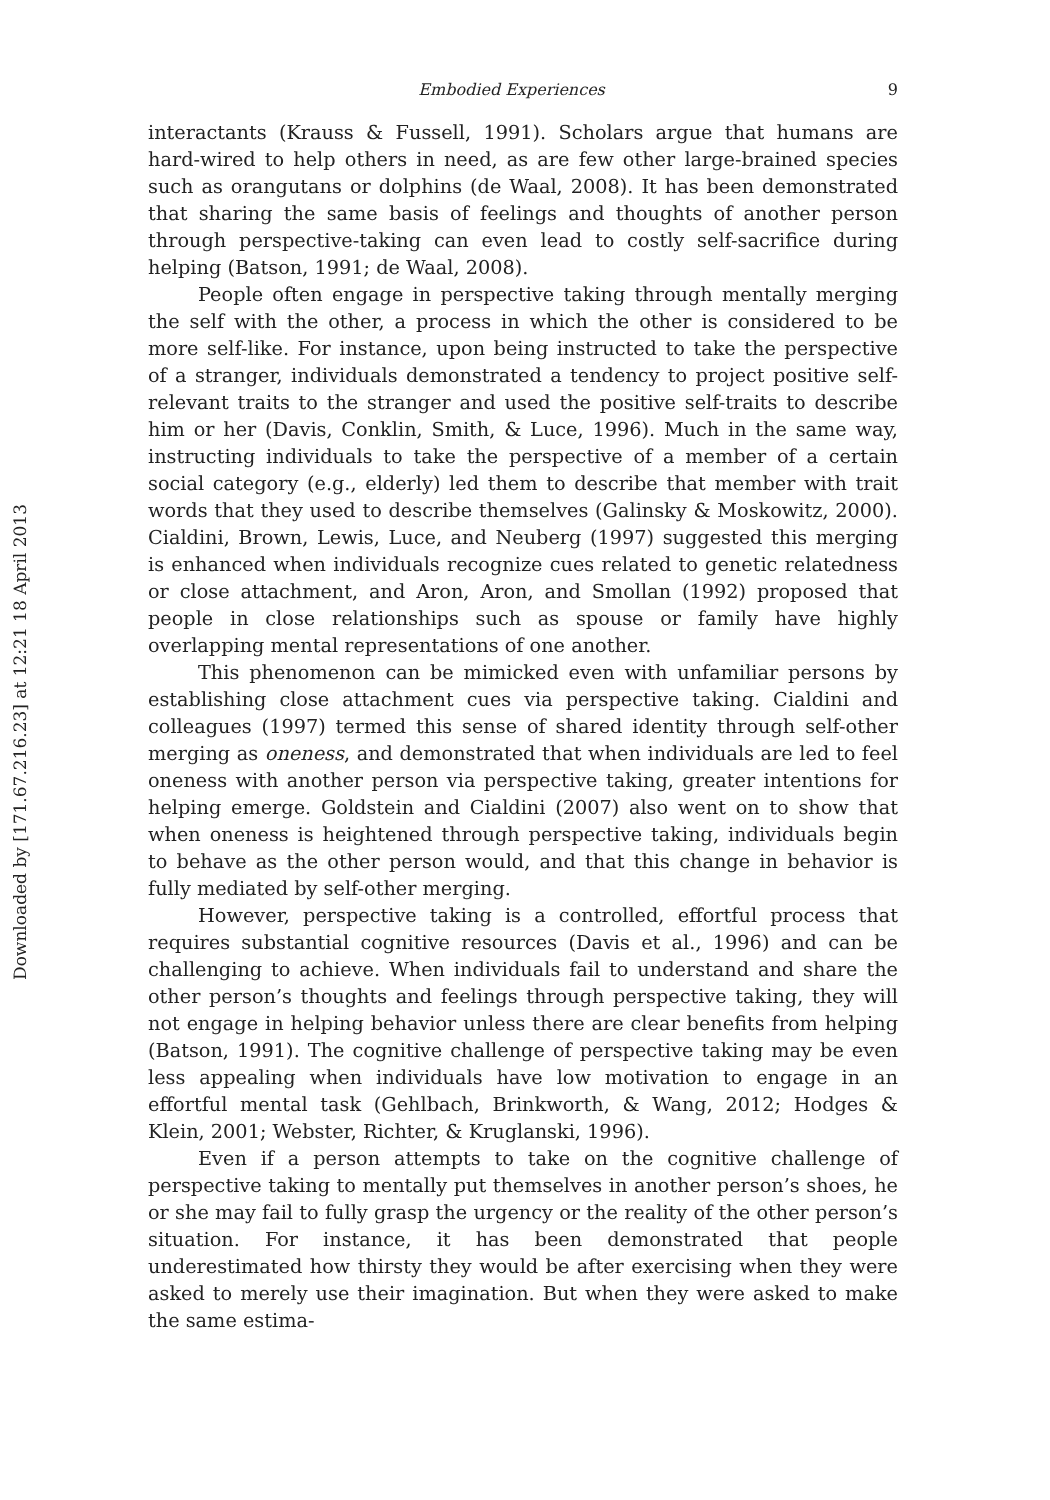Downloaded by [171.67.216.23] at 12:21 18 April 2013
Embodied Experiences 9
interactants (Krauss & Fussell, 1991). Scholars argue that humans are hard-wired to help others in need, as are few other large-brained species such as orangutans or dolphins (de Waal, 2008). It has been demonstrated that sharing the same basis of feelings and thoughts of another person through perspective-taking can even lead to costly self-sacrifice during helping (Batson, 1991; de Waal, 2008).
People often engage in perspective taking through mentally merging the self with the other, a process in which the other is considered to be more self-like. For instance, upon being instructed to take the perspective of a stranger, individuals demonstrated a tendency to project positive self-relevant traits to the stranger and used the positive self-traits to describe him or her (Davis, Conklin, Smith, & Luce, 1996). Much in the same way, instructing individuals to take the perspective of a member of a certain social category (e.g., elderly) led them to describe that member with trait words that they used to describe themselves (Galinsky & Moskowitz, 2000). Cialdini, Brown, Lewis, Luce, and Neuberg (1997) suggested this merging is enhanced when individuals recognize cues related to genetic relatedness or close attachment, and Aron, Aron, and Smollan (1992) proposed that people in close relationships such as spouse or family have highly overlapping mental representations of one another.
This phenomenon can be mimicked even with unfamiliar persons by establishing close attachment cues via perspective taking. Cialdini and colleagues (1997) termed this sense of shared identity through self-other merging as oneness, and demonstrated that when individuals are led to feel oneness with another person via perspective taking, greater intentions for helping emerge. Goldstein and Cialdini (2007) also went on to show that when oneness is heightened through perspective taking, individuals begin to behave as the other person would, and that this change in behavior is fully mediated by self-other merging.
However, perspective taking is a controlled, effortful process that requires substantial cognitive resources (Davis et al., 1996) and can be challenging to achieve. When individuals fail to understand and share the other person’s thoughts and feelings through perspective taking, they will not engage in helping behavior unless there are clear benefits from helping (Batson, 1991). The cognitive challenge of perspective taking may be even less appealing when individuals have low motivation to engage in an effortful mental task (Gehlbach, Brinkworth, & Wang, 2012; Hodges & Klein, 2001; Webster, Richter, & Kruglanski, 1996).
Even if a person attempts to take on the cognitive challenge of perspective taking to mentally put themselves in another person’s shoes, he or she may fail to fully grasp the urgency or the reality of the other person’s situation. For instance, it has been demonstrated that people underestimated how thirsty they would be after exercising when they were asked to merely use their imagination. But when they were asked to make the same estima-